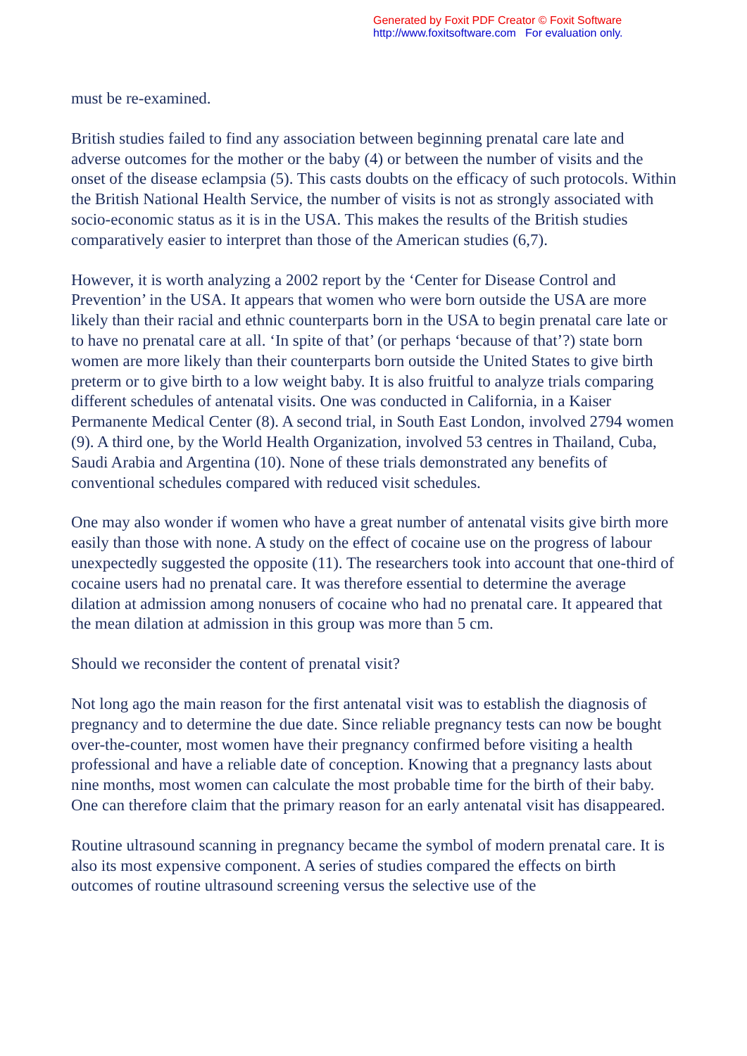Generated by Foxit PDF Creator © Foxit Software
http://www.foxitsoftware.com For evaluation only.
must be re-examined.
British studies failed to find any association between beginning prenatal care late and adverse outcomes for the mother or the baby (4) or between the number of visits and the onset of the disease eclampsia (5). This casts doubts on the efficacy of such protocols. Within the British National Health Service, the number of visits is not as strongly associated with socio-economic status as it is in the USA. This makes the results of the British studies comparatively easier to interpret than those of the American studies (6,7).
However, it is worth analyzing a 2002 report by the ‘Center for Disease Control and Prevention’ in the USA. It appears that women who were born outside the USA are more likely than their racial and ethnic counterparts born in the USA to begin prenatal care late or to have no prenatal care at all. ‘In spite of that’ (or perhaps ‘because of that’?) state born women are more likely than their counterparts born outside the United States to give birth preterm or to give birth to a low weight baby. It is also fruitful to analyze trials comparing different schedules of antenatal visits. One was conducted in California, in a Kaiser Permanente Medical Center (8). A second trial, in South East London, involved 2794 women (9). A third one, by the World Health Organization, involved 53 centres in Thailand, Cuba, Saudi Arabia and Argentina (10). None of these trials demonstrated any benefits of conventional schedules compared with reduced visit schedules.
One may also wonder if women who have a great number of antenatal visits give birth more easily than those with none. A study on the effect of cocaine use on the progress of labour unexpectedly suggested the opposite (11). The researchers took into account that one-third of cocaine users had no prenatal care. It was therefore essential to determine the average dilation at admission among nonusers of cocaine who had no prenatal care. It appeared that the mean dilation at admission in this group was more than 5 cm.
Should we reconsider the content of prenatal visit?
Not long ago the main reason for the first antenatal visit was to establish the diagnosis of pregnancy and to determine the due date. Since reliable pregnancy tests can now be bought over-the-counter, most women have their pregnancy confirmed before visiting a health professional and have a reliable date of conception. Knowing that a pregnancy lasts about nine months, most women can calculate the most probable time for the birth of their baby. One can therefore claim that the primary reason for an early antenatal visit has disappeared.
Routine ultrasound scanning in pregnancy became the symbol of modern prenatal care. It is also its most expensive component. A series of studies compared the effects on birth outcomes of routine ultrasound screening versus the selective use of the